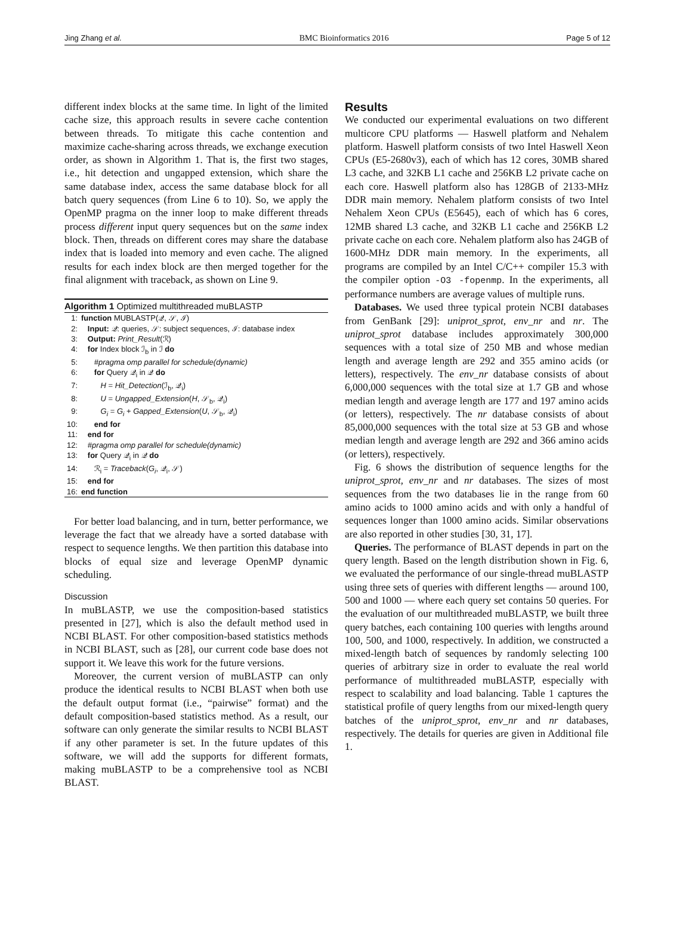Jing Zhang et al. BMC Bioinformatics 2016 Page 5 of 12
different index blocks at the same time. In light of the limited cache size, this approach results in severe cache contention between threads. To mitigate this cache contention and maximize cache-sharing across threads, we exchange execution order, as shown in Algorithm 1. That is, the first two stages, i.e., hit detection and ungapped extension, which share the same database index, access the same database block for all batch query sequences (from Line 6 to 10). So, we apply the OpenMP pragma on the inner loop to make different threads process different input query sequences but on the same index block. Then, threads on different cores may share the database index that is loaded into memory and even cache. The aligned results for each index block are then merged together for the final alignment with traceback, as shown on Line 9.
Algorithm 1 Optimized multithreaded muBLASTP
1: function MUBLASTP(𝒬, 𝒮, ℐ)
2: Input: 𝒬: queries, 𝒮: subject sequences, ℐ: database index
3: Output: Print_Result(ℛ)
4: for Index block ℐ<sub>b</sub> in ℐ do
5: #pragma omp parallel for schedule(dynamic)
6: for Query 𝒬<sub>i</sub> in 𝒬 do
7: H = Hit_Detection(ℐ<sub>b</sub>, 𝒬<sub>i</sub>)
8: U = Ungapped_Extension(H, 𝒮<sub>b</sub>, 𝒬<sub>i</sub>)
9: G<sub>i</sub> = G<sub>i</sub> + Gapped_Extension(U, 𝒮<sub>b</sub>, 𝒬<sub>i</sub>)
10: end for
11: end for
12: #pragma omp parallel for schedule(dynamic)
13: for Query 𝒬<sub>i</sub> in 𝒬 do
14: ℛ<sub>i</sub> = Traceback(G<sub>i</sub>, 𝒬<sub>i</sub>, 𝒮)
15: end for
16: end function
For better load balancing, and in turn, better performance, we leverage the fact that we already have a sorted database with respect to sequence lengths. We then partition this database into blocks of equal size and leverage OpenMP dynamic scheduling.
Discussion
In muBLASTP, we use the composition-based statistics presented in [27], which is also the default method used in NCBI BLAST. For other composition-based statistics methods in NCBI BLAST, such as [28], our current code base does not support it. We leave this work for the future versions.
Moreover, the current version of muBLASTP can only produce the identical results to NCBI BLAST when both use the default output format (i.e., “pairwise” format) and the default composition-based statistics method. As a result, our software can only generate the similar results to NCBI BLAST if any other parameter is set. In the future updates of this software, we will add the supports for different formats, making muBLASTP to be a comprehensive tool as NCBI BLAST.
Results
We conducted our experimental evaluations on two different multicore CPU platforms — Haswell platform and Nehalem platform. Haswell platform consists of two Intel Haswell Xeon CPUs (E5-2680v3), each of which has 12 cores, 30MB shared L3 cache, and 32KB L1 cache and 256KB L2 private cache on each core. Haswell platform also has 128GB of 2133-MHz DDR main memory. Nehalem platform consists of two Intel Nehalem Xeon CPUs (E5645), each of which has 6 cores, 12MB shared L3 cache, and 32KB L1 cache and 256KB L2 private cache on each core. Nehalem platform also has 24GB of 1600-MHz DDR main memory. In the experiments, all programs are compiled by an Intel C/C++ compiler 15.3 with the compiler option -O3 -fopenmp. In the experiments, all performance numbers are average values of multiple runs.
Databases. We used three typical protein NCBI databases from GenBank [29]: uniprot_sprot, env_nr and nr. The uniprot_sprot database includes approximately 300,000 sequences with a total size of 250 MB and whose median length and average length are 292 and 355 amino acids (or letters), respectively. The env_nr database consists of about 6,000,000 sequences with the total size at 1.7 GB and whose median length and average length are 177 and 197 amino acids (or letters), respectively. The nr database consists of about 85,000,000 sequences with the total size at 53 GB and whose median length and average length are 292 and 366 amino acids (or letters), respectively.
Fig. 6 shows the distribution of sequence lengths for the uniprot_sprot, env_nr and nr databases. The sizes of most sequences from the two databases lie in the range from 60 amino acids to 1000 amino acids and with only a handful of sequences longer than 1000 amino acids. Similar observations are also reported in other studies [30, 31, 17].
Queries. The performance of BLAST depends in part on the query length. Based on the length distribution shown in Fig. 6, we evaluated the performance of our single-thread muBLASTP using three sets of queries with different lengths — around 100, 500 and 1000 — where each query set contains 50 queries. For the evaluation of our multithreaded muBLASTP, we built three query batches, each containing 100 queries with lengths around 100, 500, and 1000, respectively. In addition, we constructed a mixed-length batch of sequences by randomly selecting 100 queries of arbitrary size in order to evaluate the real world performance of multithreaded muBLASTP, especially with respect to scalability and load balancing. Table 1 captures the statistical profile of query lengths from our mixed-length query batches of the uniprot_sprot, env_nr and nr databases, respectively. The details for queries are given in Additional file 1.